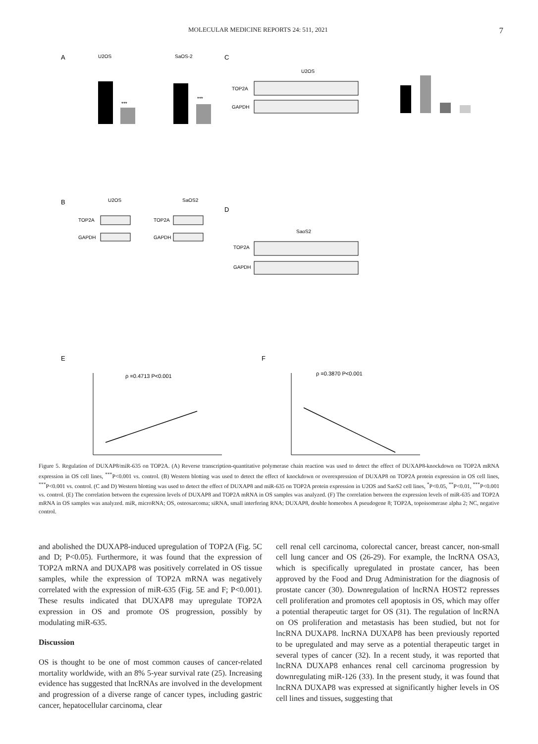MOLECULAR MEDICINE REPORTS 24: 511, 2021 7
A
U2OS
SaOS-2
***
***
C
U2OS
TOP2A
GAPDH
B
U2OS
SaOS2
TOP2A
GAPDH
TOP2A
GAPDH
D
SaoS2
TOP2A
GAPDH
E
F
ρ =0.4713 P<0.001
ρ =0.3870 P<0.001
Figure 5. Regulation of DUXAP8/miR-635 on TOP2A. (A) Reverse transcription-quantitative polymerase chain reaction was used to detect the effect of DUXAP8-knockdown on TOP2A mRNA expression in OS cell lines, <sup>***</sup>P<0.001 vs. control. (B) Western blotting was used to detect the effect of knockdown or overexpression of DUXAP8 on TOP2A protein expression in OS cell lines, <sup>***</sup>P<0.001 vs. control. (C and D) Western blotting was used to detect the effect of DUXAP8 and miR-635 on TOP2A protein expression in U2OS and SaoS2 cell lines, <sup>*</sup>P<0.05, <sup>**</sup>P<0.01, <sup>***</sup>P<0.001 vs. control. (E) The correlation between the expression levels of DUXAP8 and TOP2A mRNA in OS samples was analyzed. (F) The correlation between the expression levels of miR-635 and TOP2A mRNA in OS samples was analyzed. miR, microRNA; OS, osteosarcoma; siRNA, small interfering RNA; DUXAP8, double homeobox A pseudogene 8; TOP2A, topoisomerase alpha 2; NC, negative control.
and abolished the DUXAP8-induced upregulation of TOP2A (Fig. 5C and D; P<0.05). Furthermore, it was found that the expression of TOP2A mRNA and DUXAP8 was positively correlated in OS tissue samples, while the expression of TOP2A mRNA was negatively correlated with the expression of miR-635 (Fig. 5E and F; P<0.001). These results indicated that DUXAP8 may upregulate TOP2A expression in OS and promote OS progression, possibly by modulating miR-635.
Discussion
OS is thought to be one of most common causes of cancer-related mortality worldwide, with an 8% 5-year survival rate (25). Increasing evidence has suggested that lncRNAs are involved in the development and progression of a diverse range of cancer types, including gastric cancer, hepatocellular carcinoma, clear
cell renal cell carcinoma, colorectal cancer, breast cancer, non-small cell lung cancer and OS (26-29). For example, the lncRNA OSA3, which is specifically upregulated in prostate cancer, has been approved by the Food and Drug Administration for the diagnosis of prostate cancer (30). Downregulation of lncRNA HOST2 represses cell proliferation and promotes cell apoptosis in OS, which may offer a potential therapeutic target for OS (31). The regulation of lncRNA on OS proliferation and metastasis has been studied, but not for lncRNA DUXAP8. lncRNA DUXAP8 has been previously reported to be upregulated and may serve as a potential therapeutic target in several types of cancer (32). In a recent study, it was reported that lncRNA DUXAP8 enhances renal cell carcinoma progression by downregulating miR-126 (33). In the present study, it was found that lncRNA DUXAP8 was expressed at significantly higher levels in OS cell lines and tissues, suggesting that